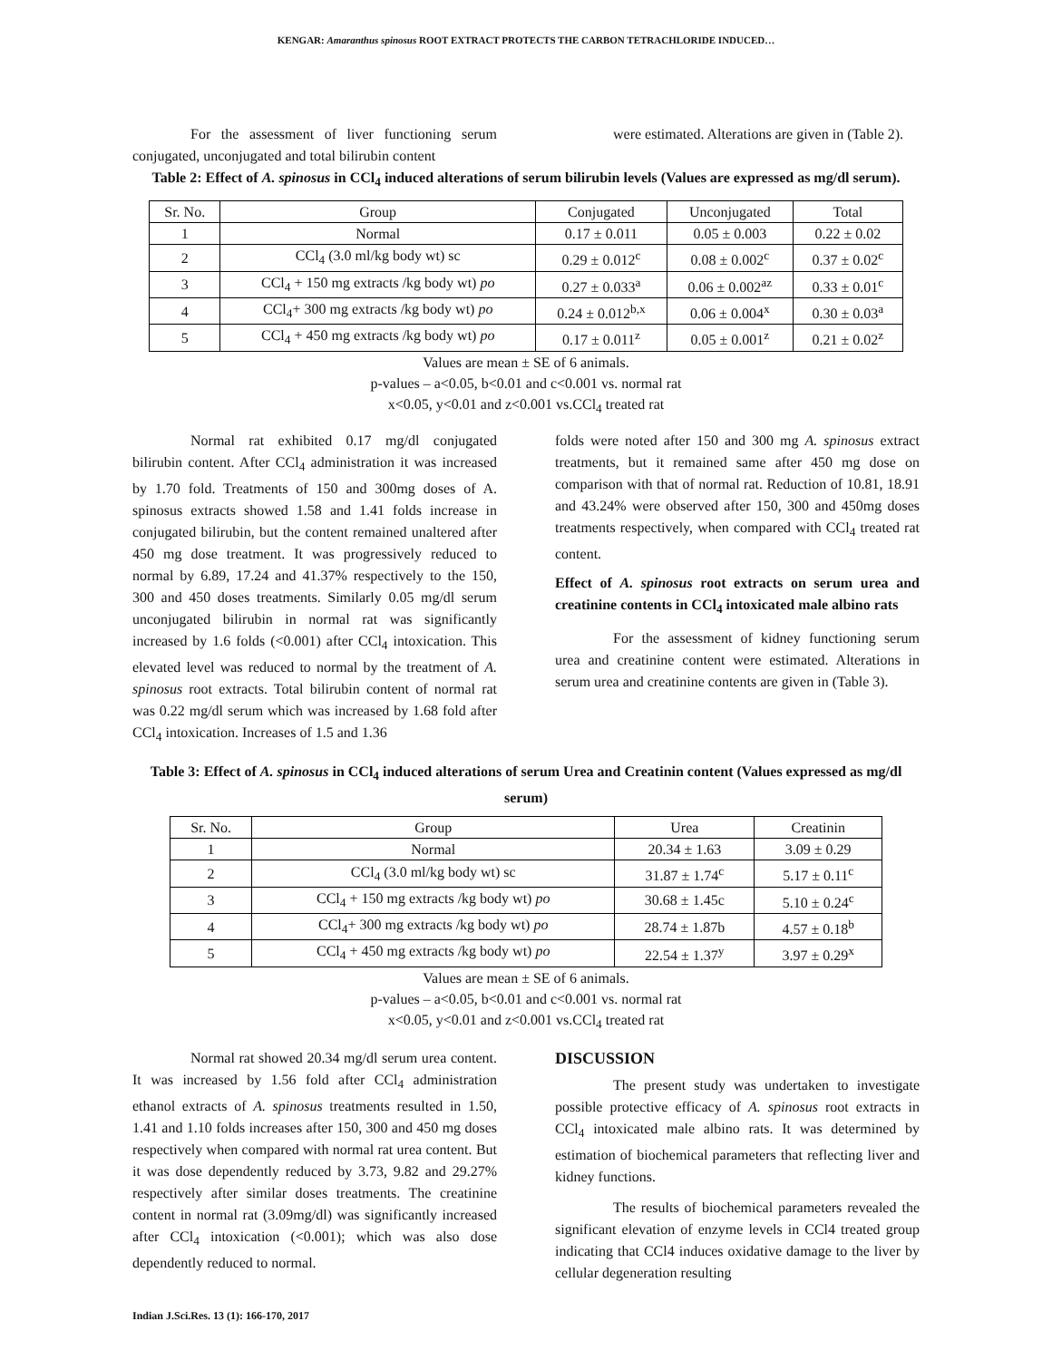KENGAR: Amaranthus spinosus ROOT EXTRACT PROTECTS THE CARBON TETRACHLORIDE INDUCED…
For the assessment of liver functioning serum conjugated, unconjugated and total bilirubin content
were estimated. Alterations are given in (Table 2).
Table 2: Effect of A. spinosus in CCl<sub>4</sub> induced alterations of serum bilirubin levels (Values are expressed as mg/dl serum).
| Sr. No. | Group | Conjugated | Unconjugated | Total |
| --- | --- | --- | --- | --- |
| 1 | Normal | 0.17 ± 0.011 | 0.05 ± 0.003 | 0.22 ± 0.02 |
| 2 | CCl<sub>4</sub> (3.0 ml/kg body wt) sc | 0.29 ± 0.012<sup>c</sup> | 0.08 ± 0.002<sup>c</sup> | 0.37 ± 0.02<sup>c</sup> |
| 3 | CCl<sub>4</sub> + 150 mg extracts /kg body wt) po | 0.27 ± 0.033<sup>a</sup> | 0.06 ± 0.002<sup>az</sup> | 0.33 ± 0.01<sup>c</sup> |
| 4 | CCl<sub>4</sub>+ 300 mg extracts /kg body wt) po | 0.24 ± 0.012<sup>b,x</sup> | 0.06 ± 0.004<sup>x</sup> | 0.30 ± 0.03<sup>a</sup> |
| 5 | CCl<sub>4</sub> + 450 mg extracts /kg body wt) po | 0.17 ± 0.011<sup>z</sup> | 0.05 ± 0.001<sup>z</sup> | 0.21 ± 0.02<sup>z</sup> |
Values are mean ± SE of 6 animals.
p-values – a<0.05, b<0.01 and c<0.001 vs. normal rat
x<0.05, y<0.01 and z<0.001 vs.CCl<sub>4</sub> treated rat
Normal rat exhibited 0.17 mg/dl conjugated bilirubin content. After CCl<sub>4</sub> administration it was increased by 1.70 fold. Treatments of 150 and 300mg doses of A. spinosus extracts showed 1.58 and 1.41 folds increase in conjugated bilirubin, but the content remained unaltered after 450 mg dose treatment. It was progressively reduced to normal by 6.89, 17.24 and 41.37% respectively to the 150, 300 and 450 doses treatments. Similarly 0.05 mg/dl serum unconjugated bilirubin in normal rat was significantly increased by 1.6 folds (<0.001) after CCl<sub>4</sub> intoxication. This elevated level was reduced to normal by the treatment of A. spinosus root extracts. Total bilirubin content of normal rat was 0.22 mg/dl serum which was increased by 1.68 fold after CCl<sub>4</sub> intoxication. Increases of 1.5 and 1.36
folds were noted after 150 and 300 mg A. spinosus extract treatments, but it remained same after 450 mg dose on comparison with that of normal rat. Reduction of 10.81, 18.91 and 43.24% were observed after 150, 300 and 450mg doses treatments respectively, when compared with CCl<sub>4</sub> treated rat content.
Effect of A. spinosus root extracts on serum urea and creatinine contents in CCl<sub>4</sub> intoxicated male albino rats
For the assessment of kidney functioning serum urea and creatinine content were estimated. Alterations in serum urea and creatinine contents are given in (Table 3).
Table 3: Effect of A. spinosus in CCl<sub>4</sub> induced alterations of serum Urea and Creatinin content (Values expressed as mg/dl serum)
| Sr. No. | Group | Urea | Creatinin |
| --- | --- | --- | --- |
| 1 | Normal | 20.34 ± 1.63 | 3.09 ± 0.29 |
| 2 | CCl<sub>4</sub> (3.0 ml/kg body wt) sc | 31.87 ± 1.74<sup>c</sup> | 5.17 ± 0.11<sup>c</sup> |
| 3 | CCl<sub>4</sub> + 150 mg extracts /kg body wt) po | 30.68 ± 1.45c | 5.10 ± 0.24<sup>c</sup> |
| 4 | CCl<sub>4</sub>+ 300 mg extracts /kg body wt) po | 28.74 ± 1.87b | 4.57 ± 0.18<sup>b</sup> |
| 5 | CCl<sub>4</sub> + 450 mg extracts /kg body wt) po | 22.54 ± 1.37<sup>y</sup> | 3.97 ± 0.29<sup>x</sup> |
Values are mean ± SE of 6 animals.
p-values – a<0.05, b<0.01 and c<0.001 vs. normal rat
x<0.05, y<0.01 and z<0.001 vs.CCl<sub>4</sub> treated rat
Normal rat showed 20.34 mg/dl serum urea content. It was increased by 1.56 fold after CCl<sub>4</sub> administration ethanol extracts of A. spinosus treatments resulted in 1.50, 1.41 and 1.10 folds increases after 150, 300 and 450 mg doses respectively when compared with normal rat urea content. But it was dose dependently reduced by 3.73, 9.82 and 29.27% respectively after similar doses treatments. The creatinine content in normal rat (3.09mg/dl) was significantly increased after CCl<sub>4</sub> intoxication (<0.001); which was also dose dependently reduced to normal.
DISCUSSION
The present study was undertaken to investigate possible protective efficacy of A. spinosus root extracts in CCl<sub>4</sub> intoxicated male albino rats. It was determined by estimation of biochemical parameters that reflecting liver and kidney functions.
The results of biochemical parameters revealed the significant elevation of enzyme levels in CCl4 treated group indicating that CCl4 induces oxidative damage to the liver by cellular degeneration resulting
Indian J.Sci.Res. 13 (1): 166-170, 2017